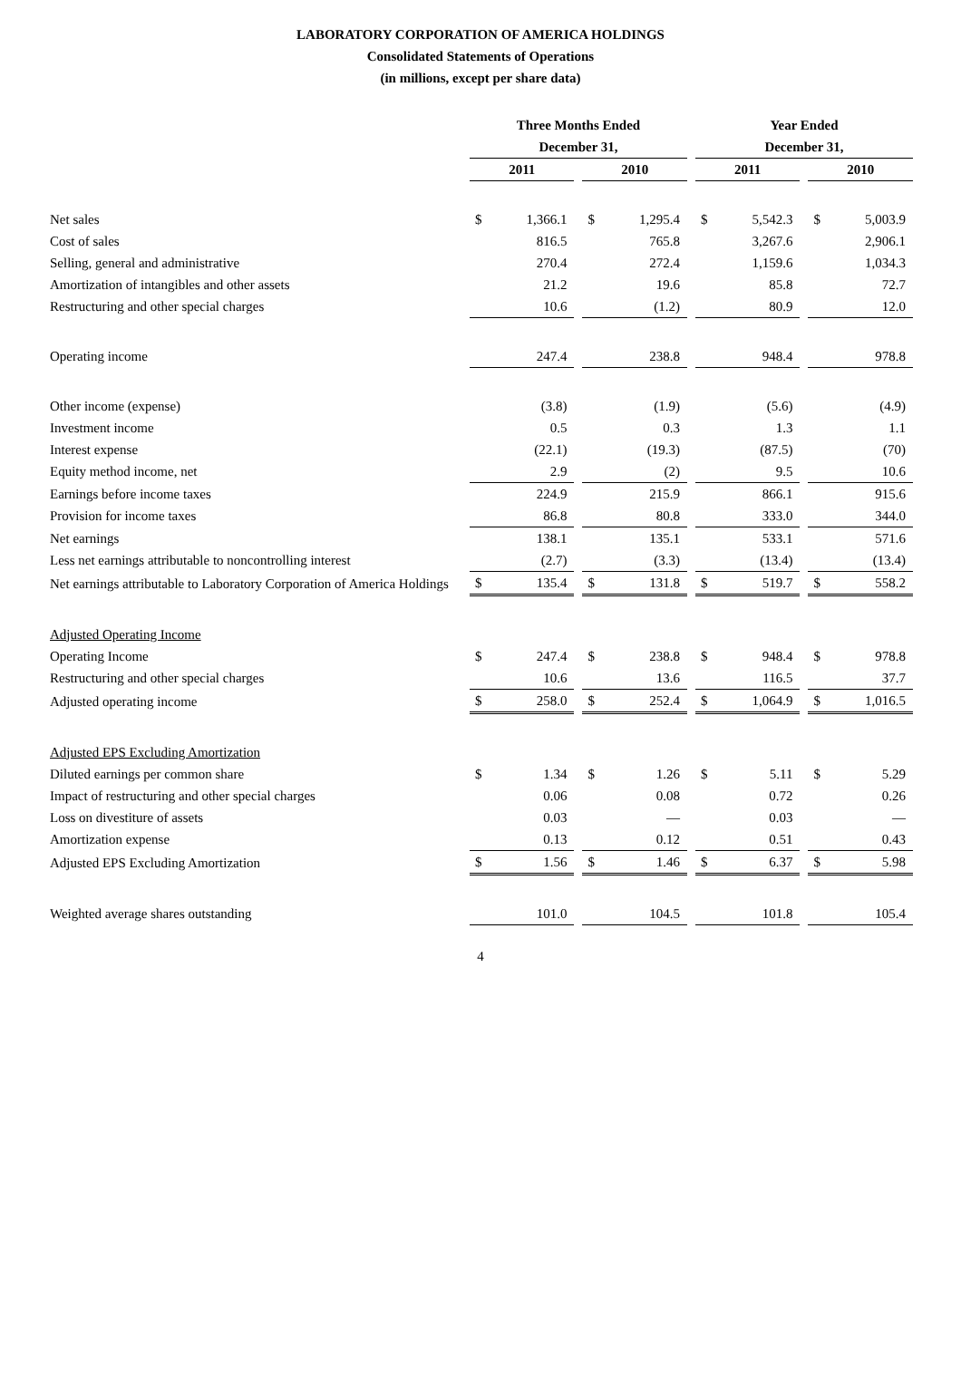LABORATORY CORPORATION OF AMERICA HOLDINGS
Consolidated Statements of Operations
(in millions, except per share data)
| | Three Months Ended | | | | | | Year Ended | | | | |
| | December 31, | | | | | | December 31, | | | | |
| | 2011 | | | 2010 | | | 2011 | | | 2010 | |
| Net sales | $ | 1,366.1 | | $ | 1,295.4 | | $ | 5,542.3 | | $ | 5,003.9 |
| Cost of sales | | 816.5 | | | 765.8 | | | 3,267.6 | | | 2,906.1 |
| Selling, general and administrative | | 270.4 | | | 272.4 | | | 1,159.6 | | | 1,034.3 |
| Amortization of intangibles and other assets | | 21.2 | | | 19.6 | | | 85.8 | | | 72.7 |
| Restructuring and other special charges | | 10.6 | | | (1.2) | | | 80.9 | | | 12.0 |
| Operating income | | 247.4 | | | 238.8 | | | 948.4 | | | 978.8 |
| Other income (expense) | | (3.8) | | | (1.9) | | | (5.6) | | | (4.9) |
| Investment income | | 0.5 | | | 0.3 | | | 1.3 | | | 1.1 |
| Interest expense | | (22.1) | | | (19.3) | | | (87.5) | | | (70) |
| Equity method income, net | | 2.9 | | | (2) | | | 9.5 | | | 10.6 |
| Earnings before income taxes | | 224.9 | | | 215.9 | | | 866.1 | | | 915.6 |
| Provision for income taxes | | 86.8 | | | 80.8 | | | 333.0 | | | 344.0 |
| Net earnings | | 138.1 | | | 135.1 | | | 533.1 | | | 571.6 |
| Less net earnings attributable to noncontrolling interest | | (2.7) | | | (3.3) | | | (13.4) | | | (13.4) |
| Net earnings attributable to Laboratory Corporation of America Holdings | $ | 135.4 | | $ | 131.8 | | $ | 519.7 | | $ | 558.2 |
| Adjusted Operating Income | | | | | | | | | | | |
| Operating Income | $ | 247.4 | | $ | 238.8 | | $ | 948.4 | | $ | 978.8 |
| Restructuring and other special charges | | 10.6 | | | 13.6 | | | 116.5 | | | 37.7 |
| Adjusted operating income | $ | 258.0 | | $ | 252.4 | | $ | 1,064.9 | | $ | 1,016.5 |
| Adjusted EPS Excluding Amortization | | | | | | | | | | | |
| Diluted earnings per common share | $ | 1.34 | | $ | 1.26 | | $ | 5.11 | | $ | 5.29 |
| Impact of restructuring and other special charges | | 0.06 | | | 0.08 | | | 0.72 | | | 0.26 |
| Loss on divestiture of assets | | 0.03 | | | — | | | 0.03 | | | — |
| Amortization expense | | 0.13 | | | 0.12 | | | 0.51 | | | 0.43 |
| Adjusted EPS Excluding Amortization | $ | 1.56 | | $ | 1.46 | | $ | 6.37 | | $ | 5.98 |
| Weighted average shares outstanding | | 101.0 | | | 104.5 | | | 101.8 | | | 105.4 |
4